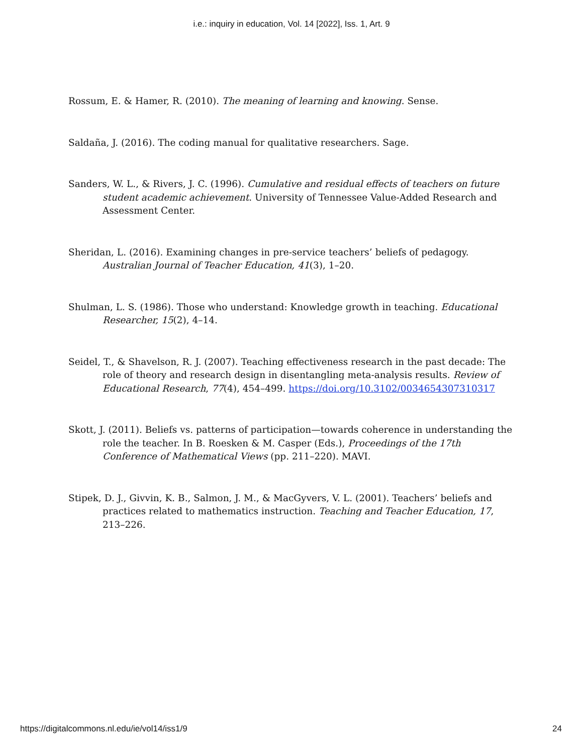i.e.: inquiry in education, Vol. 14 [2022], Iss. 1, Art. 9
Rossum, E. & Hamer, R. (2010). The meaning of learning and knowing. Sense.
Saldaña, J. (2016). The coding manual for qualitative researchers. Sage.
Sanders, W. L., & Rivers, J. C. (1996). Cumulative and residual effects of teachers on future student academic achievement. University of Tennessee Value-Added Research and Assessment Center.
Sheridan, L. (2016). Examining changes in pre-service teachers’ beliefs of pedagogy. Australian Journal of Teacher Education, 41(3), 1–20.
Shulman, L. S. (1986). Those who understand: Knowledge growth in teaching. Educational Researcher, 15(2), 4–14.
Seidel, T., & Shavelson, R. J. (2007). Teaching effectiveness research in the past decade: The role of theory and research design in disentangling meta-analysis results. Review of Educational Research, 77(4), 454–499. https://doi.org/10.3102/0034654307310317
Skott, J. (2011). Beliefs vs. patterns of participation—towards coherence in understanding the role the teacher. In B. Roesken & M. Casper (Eds.), Proceedings of the 17th Conference of Mathematical Views (pp. 211–220). MAVI.
Stipek, D. J., Givvin, K. B., Salmon, J. M., & MacGyvers, V. L. (2001). Teachers’ beliefs and practices related to mathematics instruction. Teaching and Teacher Education, 17, 213–226.
https://digitalcommons.nl.edu/ie/vol14/iss1/9 24